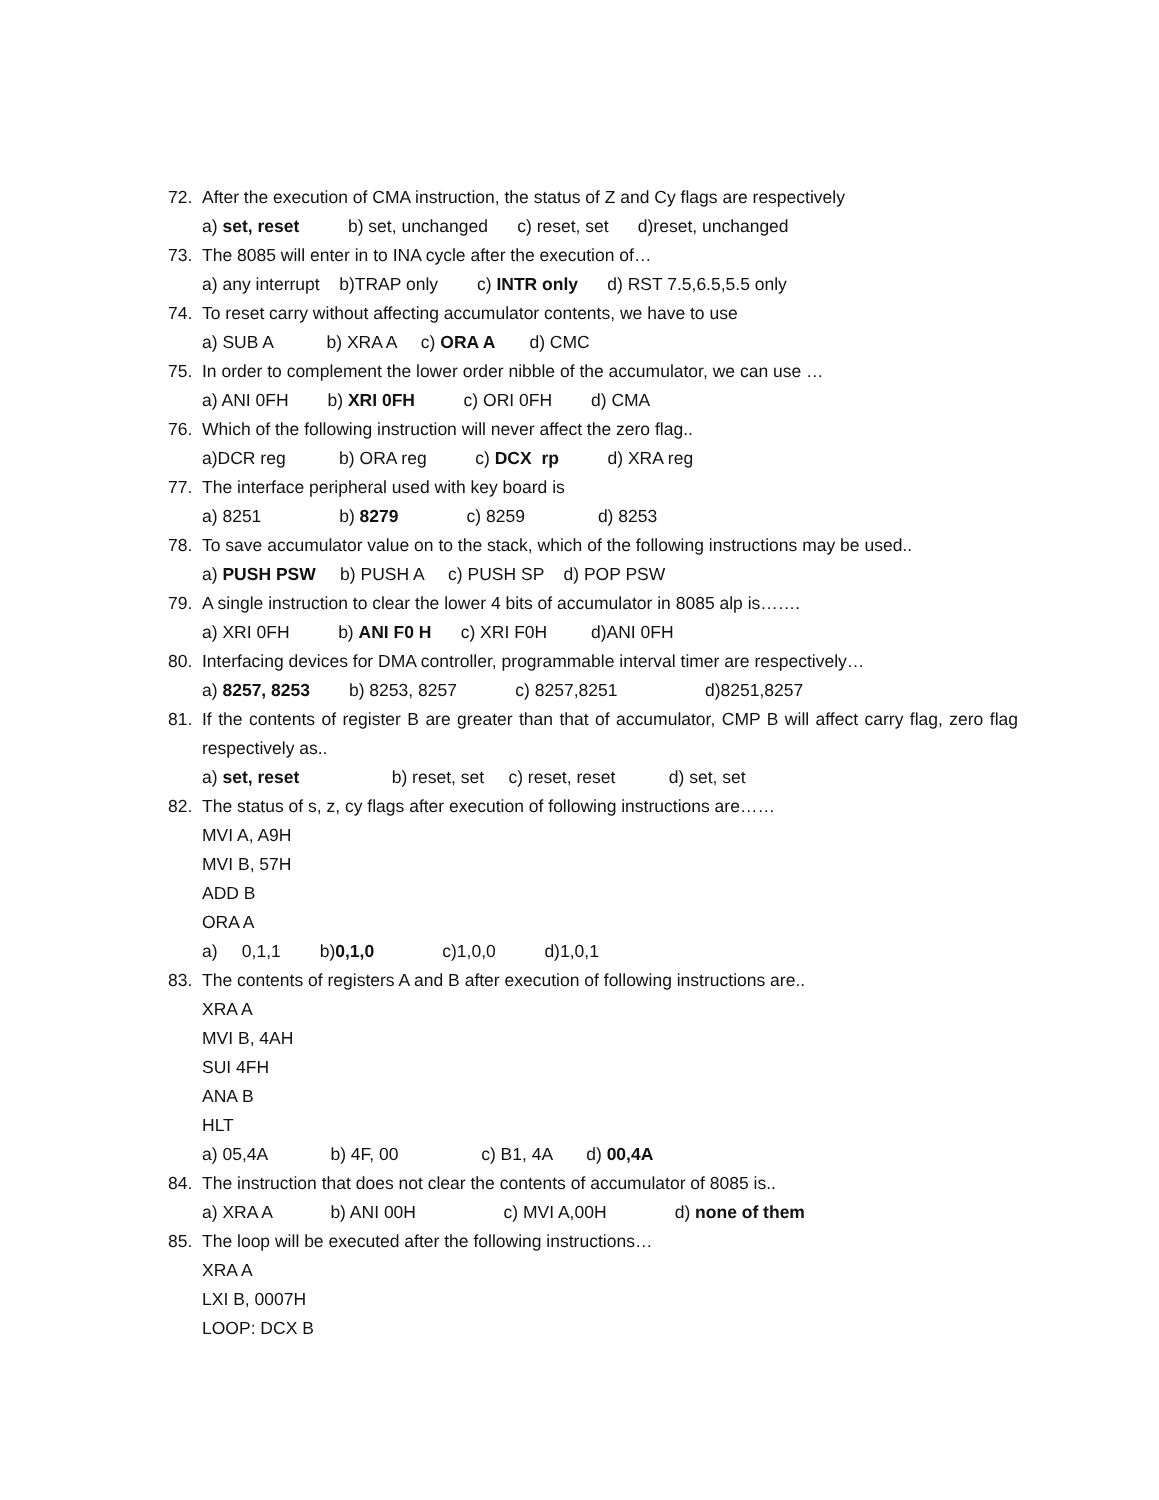72. After the execution of CMA instruction, the status of Z and Cy flags are respectively
a) set, reset b) set, unchanged c) reset, set d)reset, unchanged
73. The 8085 will enter in to INA cycle after the execution of…
a) any interrupt b)TRAP only c) INTR only d) RST 7.5,6.5,5.5 only
74. To reset carry without affecting accumulator contents, we have to use
a) SUB A b) XRA A c) ORA A d) CMC
75. In order to complement the lower order nibble of the accumulator, we can use …
a) ANI 0FH b) XRI 0FH c) ORI 0FH d) CMA
76. Which of the following instruction will never affect the zero flag..
a)DCR reg b) ORA reg c) DCX rp d) XRA reg
77. The interface peripheral used with key board is
a) 8251 b) 8279 c) 8259 d) 8253
78. To save accumulator value on to the stack, which of the following instructions may be used..
a) PUSH PSW b) PUSH A c) PUSH SP d) POP PSW
79. A single instruction to clear the lower 4 bits of accumulator in 8085 alp is…….
a) XRI 0FH b) ANI F0 H c) XRI F0H d)ANI 0FH
80. Interfacing devices for DMA controller, programmable interval timer are respectively…
a) 8257, 8253 b) 8253, 8257 c) 8257,8251 d)8251,8257
81. If the contents of register B are greater than that of accumulator, CMP B will affect carry flag, zero flag respectively as..
a) set, reset b) reset, set c) reset, reset d) set, set
82. The status of s, z, cy flags after execution of following instructions are……
MVI A, A9H
MVI B, 57H
ADD B
ORA A
a) 0,1,1 b)0,1,0 c)1,0,0 d)1,0,1
83. The contents of registers A and B after execution of following instructions are..
XRA A
MVI B, 4AH
SUI 4FH
ANA B
HLT
a) 05,4A b) 4F, 00 c) B1, 4A d) 00,4A
84. The instruction that does not clear the contents of accumulator of 8085 is..
a) XRA A b) ANI 00H c) MVI A,00H d) none of them
85. The loop will be executed after the following instructions…
XRA A
LXI B, 0007H
LOOP: DCX B